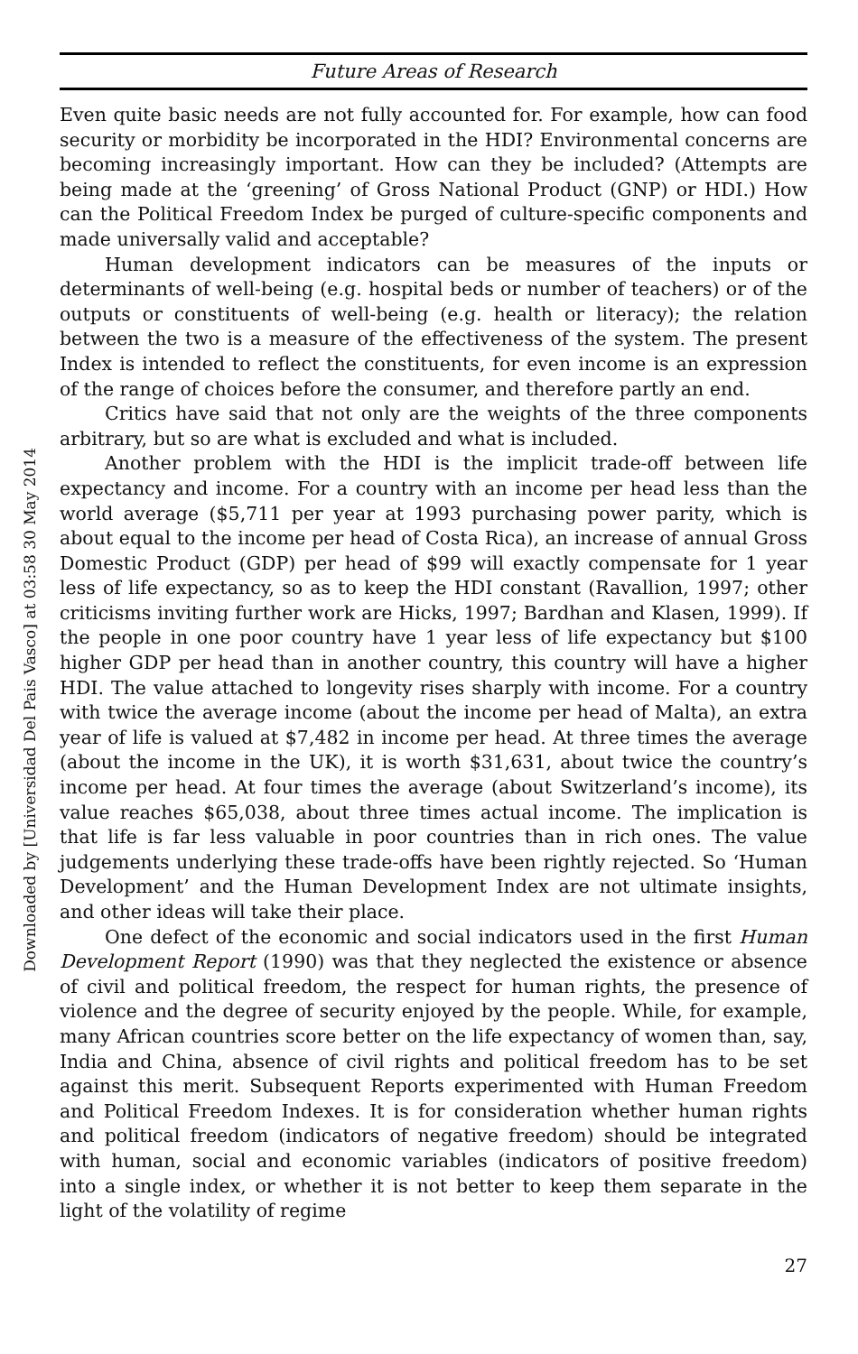Downloaded by [Universidad Del Pais Vasco] at 03:58 30 May 2014
Future Areas of Research
Even quite basic needs are not fully accounted for. For example, how can food security or morbidity be incorporated in the HDI? Environmental concerns are becoming increasingly important. How can they be included? (Attempts are being made at the ‘greening’ of Gross National Product (GNP) or HDI.) How can the Political Freedom Index be purged of culture-specific components and made universally valid and acceptable?
Human development indicators can be measures of the inputs or determinants of well-being (e.g. hospital beds or number of teachers) or of the outputs or constituents of well-being (e.g. health or literacy); the relation between the two is a measure of the effectiveness of the system. The present Index is intended to reflect the constituents, for even income is an expression of the range of choices before the consumer, and therefore partly an end.
Critics have said that not only are the weights of the three components arbitrary, but so are what is excluded and what is included.
Another problem with the HDI is the implicit trade-off between life expectancy and income. For a country with an income per head less than the world average ($5,711 per year at 1993 purchasing power parity, which is about equal to the income per head of Costa Rica), an increase of annual Gross Domestic Product (GDP) per head of $99 will exactly compensate for 1 year less of life expectancy, so as to keep the HDI constant (Ravallion, 1997; other criticisms inviting further work are Hicks, 1997; Bardhan and Klasen, 1999). If the people in one poor country have 1 year less of life expectancy but $100 higher GDP per head than in another country, this country will have a higher HDI. The value attached to longevity rises sharply with income. For a country with twice the average income (about the income per head of Malta), an extra year of life is valued at $7,482 in income per head. At three times the average (about the income in the UK), it is worth $31,631, about twice the country’s income per head. At four times the average (about Switzerland’s income), its value reaches $65,038, about three times actual income. The implication is that life is far less valuable in poor countries than in rich ones. The value judgements underlying these trade-offs have been rightly rejected. So ‘Human Development’ and the Human Development Index are not ultimate insights, and other ideas will take their place.
One defect of the economic and social indicators used in the first Human Development Report (1990) was that they neglected the existence or absence of civil and political freedom, the respect for human rights, the presence of violence and the degree of security enjoyed by the people. While, for example, many African countries score better on the life expectancy of women than, say, India and China, absence of civil rights and political freedom has to be set against this merit. Subsequent Reports experimented with Human Freedom and Political Freedom Indexes. It is for consideration whether human rights and political freedom (indicators of negative freedom) should be integrated with human, social and economic variables (indicators of positive freedom) into a single index, or whether it is not better to keep them separate in the light of the volatility of regime
27